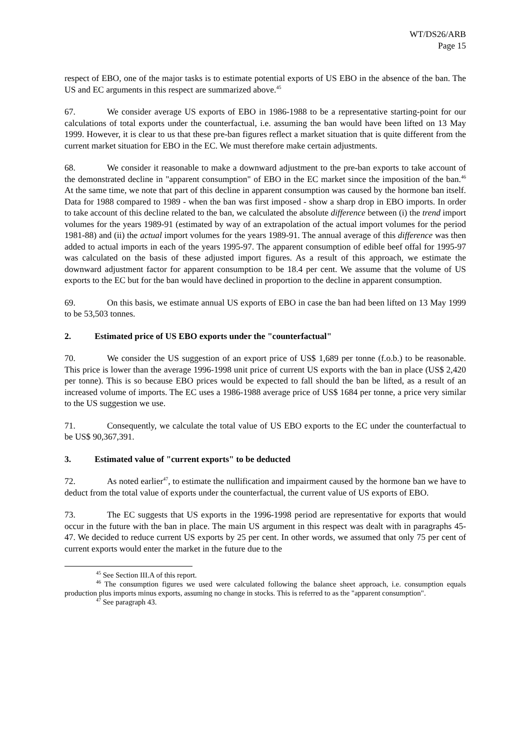WT/DS26/ARB
Page 15
respect of EBO, one of the major tasks is to estimate potential exports of US EBO in the absence of the ban. The US and EC arguments in this respect are summarized above.<sup>45</sup>
67. We consider average US exports of EBO in 1986-1988 to be a representative starting-point for our calculations of total exports under the counterfactual, i.e. assuming the ban would have been lifted on 13 May 1999. However, it is clear to us that these pre-ban figures reflect a market situation that is quite different from the current market situation for EBO in the EC. We must therefore make certain adjustments.
68. We consider it reasonable to make a downward adjustment to the pre-ban exports to take account of the demonstrated decline in "apparent consumption" of EBO in the EC market since the imposition of the ban.<sup>46</sup> At the same time, we note that part of this decline in apparent consumption was caused by the hormone ban itself. Data for 1988 compared to 1989 - when the ban was first imposed - show a sharp drop in EBO imports. In order to take account of this decline related to the ban, we calculated the absolute difference between (i) the trend import volumes for the years 1989-91 (estimated by way of an extrapolation of the actual import volumes for the period 1981-88) and (ii) the actual import volumes for the years 1989-91. The annual average of this difference was then added to actual imports in each of the years 1995-97. The apparent consumption of edible beef offal for 1995-97 was calculated on the basis of these adjusted import figures. As a result of this approach, we estimate the downward adjustment factor for apparent consumption to be 18.4 per cent. We assume that the volume of US exports to the EC but for the ban would have declined in proportion to the decline in apparent consumption.
69. On this basis, we estimate annual US exports of EBO in case the ban had been lifted on 13 May 1999 to be 53,503 tonnes.
2. Estimated price of US EBO exports under the "counterfactual"
70. We consider the US suggestion of an export price of US$ 1,689 per tonne (f.o.b.) to be reasonable. This price is lower than the average 1996-1998 unit price of current US exports with the ban in place (US$ 2,420 per tonne). This is so because EBO prices would be expected to fall should the ban be lifted, as a result of an increased volume of imports. The EC uses a 1986-1988 average price of US$ 1684 per tonne, a price very similar to the US suggestion we use.
71. Consequently, we calculate the total value of US EBO exports to the EC under the counterfactual to be US$ 90,367,391.
3. Estimated value of "current exports" to be deducted
72. As noted earlier<sup>47</sup>, to estimate the nullification and impairment caused by the hormone ban we have to deduct from the total value of exports under the counterfactual, the current value of US exports of EBO.
73. The EC suggests that US exports in the 1996-1998 period are representative for exports that would occur in the future with the ban in place. The main US argument in this respect was dealt with in paragraphs 45-47. We decided to reduce current US exports by 25 per cent. In other words, we assumed that only 75 per cent of current exports would enter the market in the future due to the
<sup>45</sup> See Section III.A of this report.
<sup>46</sup> The consumption figures we used were calculated following the balance sheet approach, i.e. consumption equals production plus imports minus exports, assuming no change in stocks. This is referred to as the "apparent consumption".
<sup>47</sup> See paragraph 43.